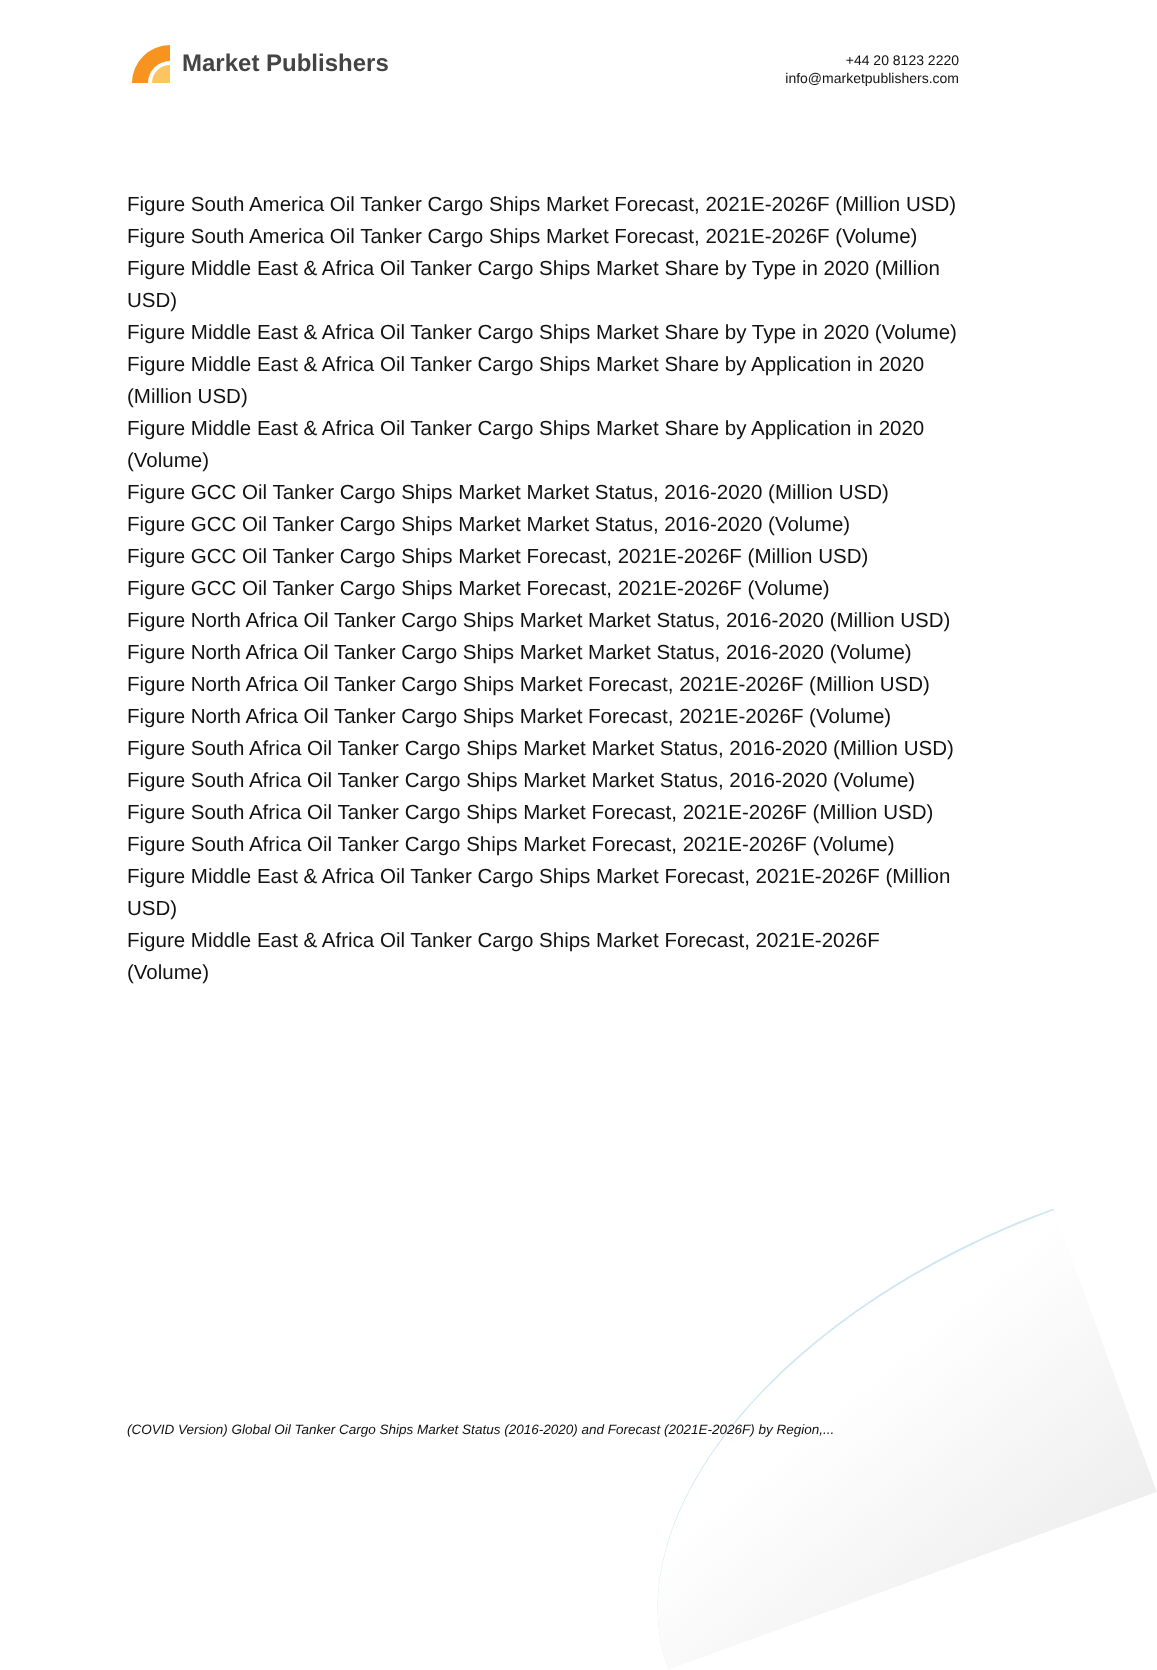Market Publishers
+44 20 8123 2220
info@marketpublishers.com
Figure South America Oil Tanker Cargo Ships Market Forecast, 2021E-2026F (Million USD)
Figure South America Oil Tanker Cargo Ships Market Forecast, 2021E-2026F (Volume)
Figure Middle East & Africa Oil Tanker Cargo Ships Market Share by Type in 2020 (Million USD)
Figure Middle East & Africa Oil Tanker Cargo Ships Market Share by Type in 2020 (Volume)
Figure Middle East & Africa Oil Tanker Cargo Ships Market Share by Application in 2020 (Million USD)
Figure Middle East & Africa Oil Tanker Cargo Ships Market Share by Application in 2020 (Volume)
Figure GCC Oil Tanker Cargo Ships Market Market Status, 2016-2020 (Million USD)
Figure GCC Oil Tanker Cargo Ships Market Market Status, 2016-2020 (Volume)
Figure GCC Oil Tanker Cargo Ships Market Forecast, 2021E-2026F (Million USD)
Figure GCC Oil Tanker Cargo Ships Market Forecast, 2021E-2026F (Volume)
Figure North Africa Oil Tanker Cargo Ships Market Market Status, 2016-2020 (Million USD)
Figure North Africa Oil Tanker Cargo Ships Market Market Status, 2016-2020 (Volume)
Figure North Africa Oil Tanker Cargo Ships Market Forecast, 2021E-2026F (Million USD)
Figure North Africa Oil Tanker Cargo Ships Market Forecast, 2021E-2026F (Volume)
Figure South Africa Oil Tanker Cargo Ships Market Market Status, 2016-2020 (Million USD)
Figure South Africa Oil Tanker Cargo Ships Market Market Status, 2016-2020 (Volume)
Figure South Africa Oil Tanker Cargo Ships Market Forecast, 2021E-2026F (Million USD)
Figure South Africa Oil Tanker Cargo Ships Market Forecast, 2021E-2026F (Volume)
Figure Middle East & Africa Oil Tanker Cargo Ships Market Forecast, 2021E-2026F (Million USD)
Figure Middle East & Africa Oil Tanker Cargo Ships Market Forecast, 2021E-2026F (Volume)
(COVID Version) Global Oil Tanker Cargo Ships Market Status (2016-2020) and Forecast (2021E-2026F) by Region,...